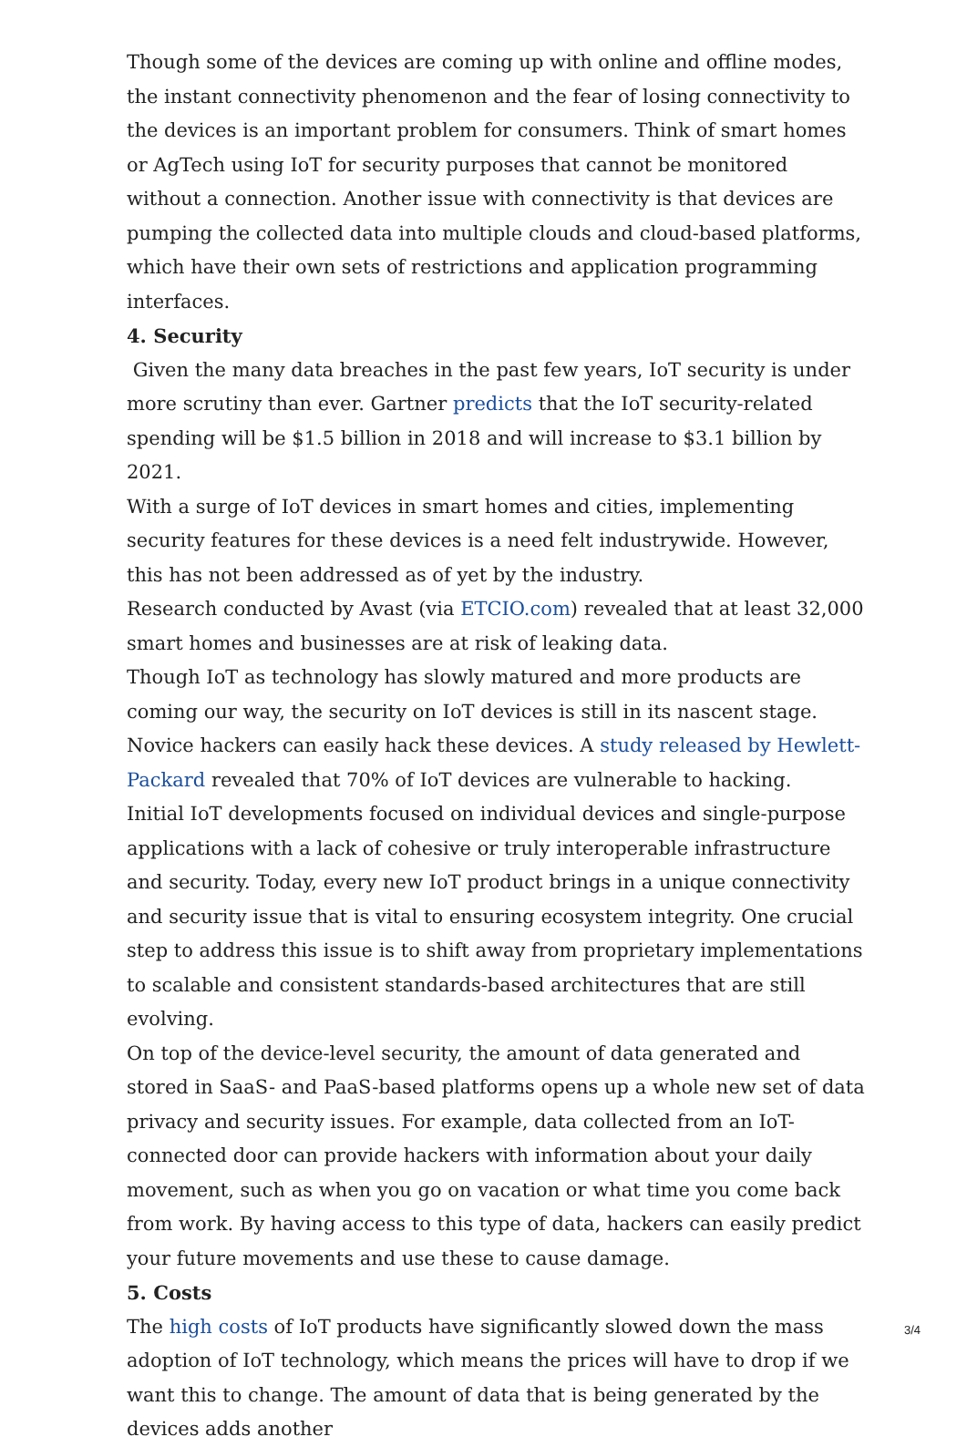Though some of the devices are coming up with online and offline modes, the instant connectivity phenomenon and the fear of losing connectivity to the devices is an important problem for consumers. Think of smart homes or AgTech using IoT for security purposes that cannot be monitored without a connection. Another issue with connectivity is that devices are pumping the collected data into multiple clouds and cloud-based platforms, which have their own sets of restrictions and application programming interfaces.
4. Security
Given the many data breaches in the past few years, IoT security is under more scrutiny than ever. Gartner predicts that the IoT security-related spending will be $1.5 billion in 2018 and will increase to $3.1 billion by 2021.
With a surge of IoT devices in smart homes and cities, implementing security features for these devices is a need felt industrywide. However, this has not been addressed as of yet by the industry.
Research conducted by Avast (via ETCIO.com) revealed that at least 32,000 smart homes and businesses are at risk of leaking data.
Though IoT as technology has slowly matured and more products are coming our way, the security on IoT devices is still in its nascent stage. Novice hackers can easily hack these devices. A study released by Hewlett-Packard revealed that 70% of IoT devices are vulnerable to hacking.
Initial IoT developments focused on individual devices and single-purpose applications with a lack of cohesive or truly interoperable infrastructure and security. Today, every new IoT product brings in a unique connectivity and security issue that is vital to ensuring ecosystem integrity. One crucial step to address this issue is to shift away from proprietary implementations to scalable and consistent standards-based architectures that are still evolving.
On top of the device-level security, the amount of data generated and stored in SaaS- and PaaS-based platforms opens up a whole new set of data privacy and security issues. For example, data collected from an IoT-connected door can provide hackers with information about your daily movement, such as when you go on vacation or what time you come back from work. By having access to this type of data, hackers can easily predict your future movements and use these to cause damage.
5. Costs
The high costs of IoT products have significantly slowed down the mass adoption of IoT technology, which means the prices will have to drop if we want this to change. The amount of data that is being generated by the devices adds another
3/4